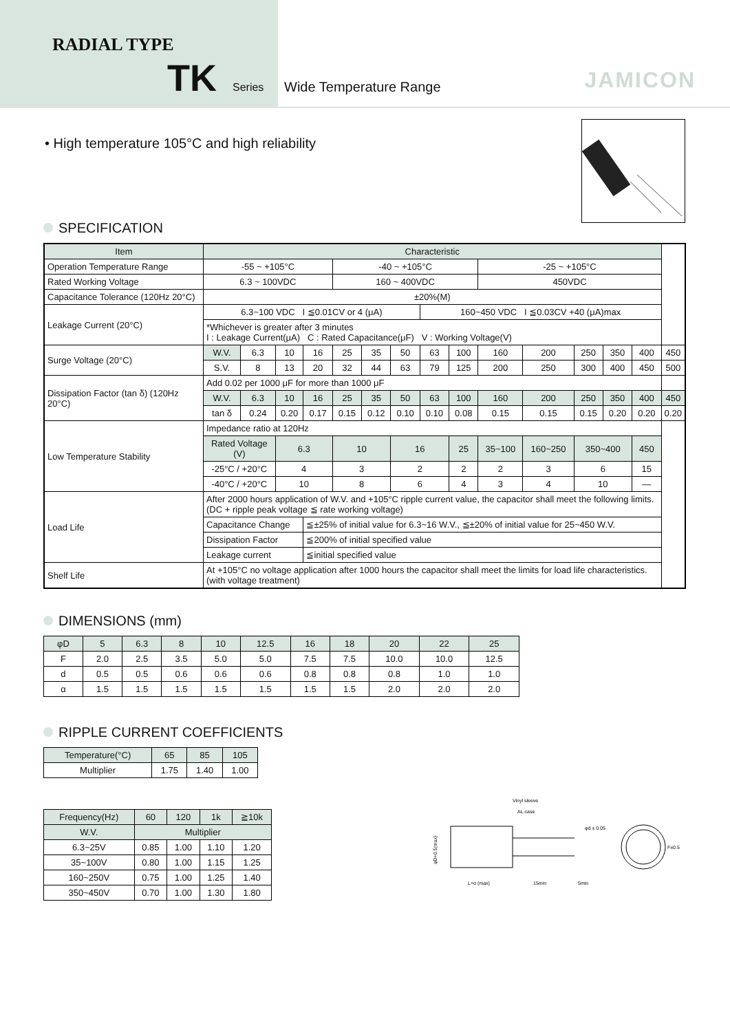RADIAL TYPE
TK Series
Wide Temperature Range JAMICON
• High temperature 105°C and high reliability
SPECIFICATION
| Item | Characteristic | | | | | | | | | | | | | | |
| Operation Temperature Range | -55 ~ +105°C | | | | -40 ~ +105°C | | | | | -25 ~ +105°C | | | | | |
| Rated Working Voltage | 6.3 ~ 100VDC | | | | 160 ~ 400VDC | | | | | 450VDC | | | | | |
| Capacitance Tolerance (120Hz 20°C) | ±20%(M) | | | | | | | | | | | | | | |
| Leakage Current (20°C) | 6.3~100 VDC I ≦0.01CV or 4 (μA) | | | | | | | 160~450 VDC I ≦0.03CV +40 (μA)max | | | | | | | |
| | *Whichever is greater after 3 minutes I : Leakage Current(μA) C : Rated Capacitance(μF) V : Working Voltage(V) | | | | | | | | | | | | | | |
| Surge Voltage (20°C) | W.V. | 6.3 | 10 | 16 | 25 | 35 | 50 | 63 | 100 | 160 | 200 | 250 | 350 | 400 | 450 |
| | S.V. | 8 | 13 | 20 | 32 | 44 | 63 | 79 | 125 | 200 | 250 | 300 | 400 | 450 | 500 |
| Dissipation Factor (tan δ) (120Hz 20°C) | Add 0.02 per 1000 μF for more than 1000 μF | | | | | | | | | | | | | | |
| | W.V. | 6.3 | 10 | 16 | 25 | 35 | 50 | 63 | 100 | 160 | 200 | 250 | 350 | 400 | 450 |
| | tan δ | 0.24 | 0.20 | 0.17 | 0.15 | 0.12 | 0.10 | 0.10 | 0.08 | 0.15 | 0.15 | 0.15 | 0.20 | 0.20 | 0.20 |
| Low Temperature Stability | Impedance ratio at 120Hz | | | | | | | | | | | | | | |
| | Rated Voltage (V) | | 6.3 | | 10 | | 16 | | 25 | 35~100 | 160~250 | 350~400 | | 450 | |
| | -25°C / +20°C | | 4 | | 3 | | 2 | | 2 | 2 | 3 | 6 | | 15 | |
| | -40°C / +20°C | | 10 | | 8 | | 6 | | 4 | 3 | 4 | 10 | | — | |
| Load Life | After 2000 hours application of W.V. and +105°C ripple current value, the capacitor shall meet the following limits. (DC + ripple peak voltage ≦ rate working voltage) | | | | | | | | | | | | | | |
| | Capacitance Change | | | ≦±25% of initial value for 6.3~16 W.V., ≦±20% of initial value for 25~450 W.V. | | | | | | | | | | | |
| | Dissipation Factor | | | ≦200% of initial specified value | | | | | | | | | | | |
| | Leakage current | | | ≦initial specified value | | | | | | | | | | | |
| Shelf Life | At +105°C no voltage application after 1000 hours the capacitor shall meet the limits for load life characteristics. (with voltage treatment) | | | | | | | | | | | | | | |
DIMENSIONS (mm)
| φD | 5 | 6.3 | 8 | 10 | 12.5 | 16 | 18 | 20 | 22 | 25 |
| F | 2.0 | 2.5 | 3.5 | 5.0 | 5.0 | 7.5 | 7.5 | 10.0 | 10.0 | 12.5 |
| d | 0.5 | 0.5 | 0.6 | 0.6 | 0.6 | 0.8 | 0.8 | 0.8 | 1.0 | 1.0 |
| α | 1.5 | 1.5 | 1.5 | 1.5 | 1.5 | 1.5 | 1.5 | 2.0 | 2.0 | 2.0 |
RIPPLE CURRENT COEFFICIENTS
| Temperature(°C) | 65 | 85 | 105 |
| Multiplier | 1.75 | 1.40 | 1.00 |
| Frequency(Hz) | 60 | 120 | 1k | ≧10k |
| W.V. | Multiplier | | | |
| 6.3~25V | 0.85 | 1.00 | 1.10 | 1.20 |
| 35~100V | 0.80 | 1.00 | 1.15 | 1.25 |
| 160~250V | 0.75 | 1.00 | 1.25 | 1.40 |
| 350~450V | 0.70 | 1.00 | 1.30 | 1.80 |
Vinyl sleeve
AL.case
φd ± 0.05
φD+0.5(max)
L+α (max)
15min
5min
F±0.5